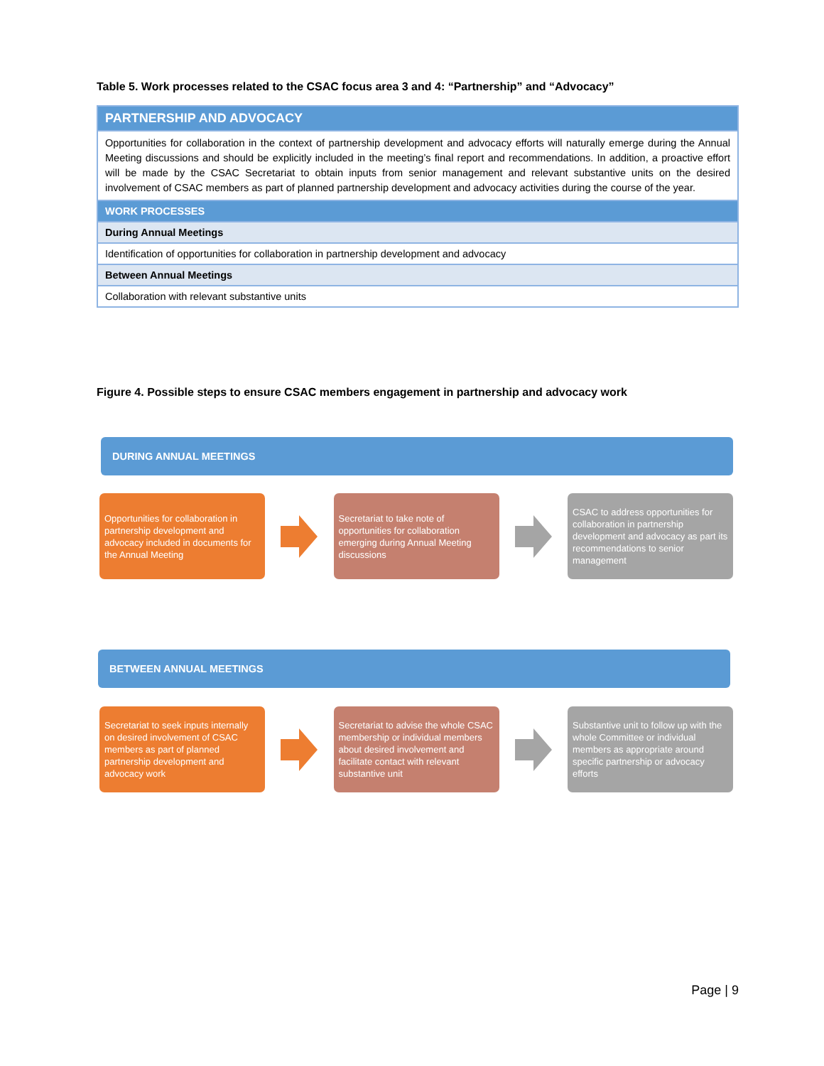Table 5. Work processes related to the CSAC focus area 3 and 4: “Partnership” and “Advocacy”
| PARTNERSHIP AND ADVOCACY |
| --- |
| Opportunities for collaboration in the context of partnership development and advocacy efforts will naturally emerge during the Annual Meeting discussions and should be explicitly included in the meeting’s final report and recommendations. In addition, a proactive effort will be made by the CSAC Secretariat to obtain inputs from senior management and relevant substantive units on the desired involvement of CSAC members as part of planned partnership development and advocacy activities during the course of the year. |
| WORK PROCESSES |
| During Annual Meetings |
| Identification of opportunities for collaboration in partnership development and advocacy |
| Between Annual Meetings |
| Collaboration with relevant substantive units |
Figure 4. Possible steps to ensure CSAC members engagement in partnership and advocacy work
DURING ANNUAL MEETINGS
Opportunities for collaboration in partnership development and advocacy included in documents for the Annual Meeting
Secretariat to take note of opportunities for collaboration emerging during Annual Meeting discussions
CSAC to address opportunities for collaboration in partnership development and advocacy as part its recommendations to senior management
BETWEEN ANNUAL MEETINGS
Secretariat to seek inputs internally on desired involvement of CSAC members as part of planned partnership development and advocacy work
Secretariat to advise the whole CSAC membership or individual members about desired involvement and facilitate contact with relevant substantive unit
Substantive unit to follow up with the whole Committee or individual members as appropriate around specific partnership or advocacy efforts
Page | 9